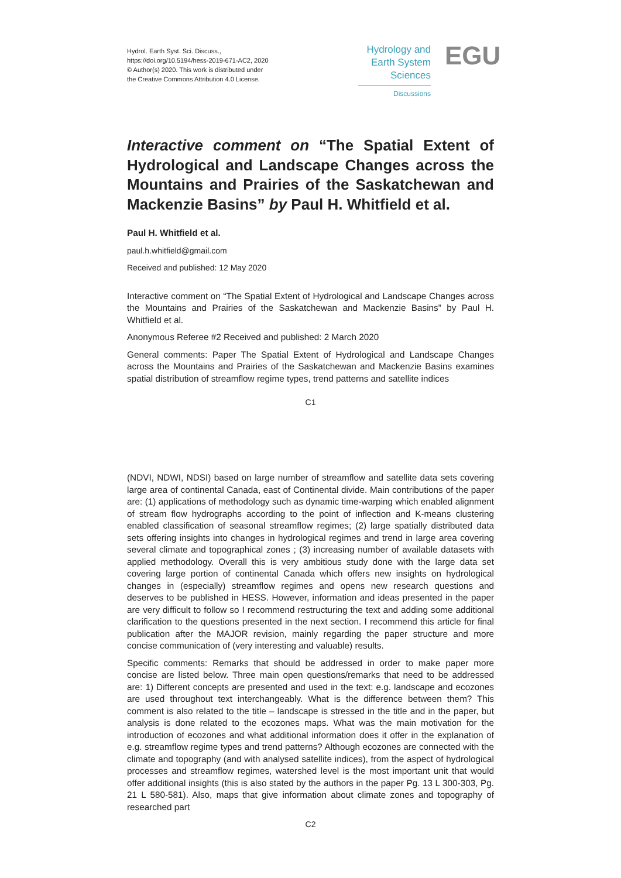Hydrol. Earth Syst. Sci. Discuss.,
https://doi.org/10.5194/hess-2019-671-AC2, 2020
© Author(s) 2020. This work is distributed under
the Creative Commons Attribution 4.0 License.
Hydrology and
Earth System
Sciences
Discussions
EGU
Interactive comment on “The Spatial Extent of Hydrological and Landscape Changes across the Mountains and Prairies of the Saskatchewan and Mackenzie Basins” by Paul H. Whitfield et al.
Paul H. Whitfield et al.
paul.h.whitfield@gmail.com
Received and published: 12 May 2020
Interactive comment on “The Spatial Extent of Hydrological and Landscape Changes across the Mountains and Prairies of the Saskatchewan and Mackenzie Basins” by Paul H. Whitfield et al.
Anonymous Referee #2 Received and published: 2 March 2020
General comments: Paper The Spatial Extent of Hydrological and Landscape Changes across the Mountains and Prairies of the Saskatchewan and Mackenzie Basins examines spatial distribution of streamflow regime types, trend patterns and satellite indices
C1
(NDVI, NDWI, NDSI) based on large number of streamflow and satellite data sets covering large area of continental Canada, east of Continental divide. Main contributions of the paper are: (1) applications of methodology such as dynamic time-warping which enabled alignment of stream flow hydrographs according to the point of inflection and K-means clustering enabled classification of seasonal streamflow regimes; (2) large spatially distributed data sets offering insights into changes in hydrological regimes and trend in large area covering several climate and topographical zones ; (3) increasing number of available datasets with applied methodology. Overall this is very ambitious study done with the large data set covering large portion of continental Canada which offers new insights on hydrological changes in (especially) streamflow regimes and opens new research questions and deserves to be published in HESS. However, information and ideas presented in the paper are very difficult to follow so I recommend restructuring the text and adding some additional clarification to the questions presented in the next section. I recommend this article for final publication after the MAJOR revision, mainly regarding the paper structure and more concise communication of (very interesting and valuable) results.
Specific comments: Remarks that should be addressed in order to make paper more concise are listed below. Three main open questions/remarks that need to be addressed are: 1) Different concepts are presented and used in the text: e.g. landscape and ecozones are used throughout text interchangeably. What is the difference between them? This comment is also related to the title – landscape is stressed in the title and in the paper, but analysis is done related to the ecozones maps. What was the main motivation for the introduction of ecozones and what additional information does it offer in the explanation of e.g. streamflow regime types and trend patterns? Although ecozones are connected with the climate and topography (and with analysed satellite indices), from the aspect of hydrological processes and streamflow regimes, watershed level is the most important unit that would offer additional insights (this is also stated by the authors in the paper Pg. 13 L 300-303, Pg. 21 L 580-581). Also, maps that give information about climate zones and topography of researched part
C2